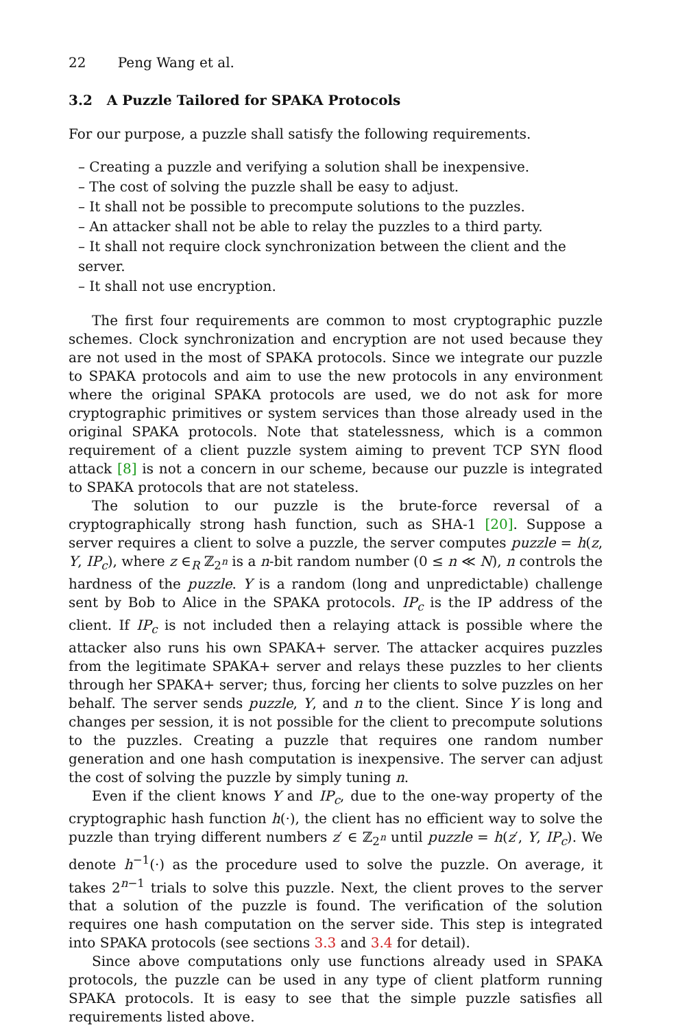22 Peng Wang et al.
3.2 A Puzzle Tailored for SPAKA Protocols
For our purpose, a puzzle shall satisfy the following requirements.
– Creating a puzzle and verifying a solution shall be inexpensive.
– The cost of solving the puzzle shall be easy to adjust.
– It shall not be possible to precompute solutions to the puzzles.
– An attacker shall not be able to relay the puzzles to a third party.
– It shall not require clock synchronization between the client and the server.
– It shall not use encryption.
The first four requirements are common to most cryptographic puzzle schemes. Clock synchronization and encryption are not used because they are not used in the most of SPAKA protocols. Since we integrate our puzzle to SPAKA protocols and aim to use the new protocols in any environment where the original SPAKA protocols are used, we do not ask for more cryptographic primitives or system services than those already used in the original SPAKA protocols. Note that statelessness, which is a common requirement of a client puzzle system aiming to prevent TCP SYN flood attack [8] is not a concern in our scheme, because our puzzle is integrated to SPAKA protocols that are not stateless.
The solution to our puzzle is the brute-force reversal of a cryptographically strong hash function, such as SHA-1 [20]. Suppose a server requires a client to solve a puzzle, the server computes puzzle = h(z, Y, IP<sub>c</sub>), where z ∈<sub>R</sub> ℤ<sub>2<sup>n</sup></sub> is a n-bit random number (0 ≤ n ≪ N), n controls the hardness of the puzzle. Y is a random (long and unpredictable) challenge sent by Bob to Alice in the SPAKA protocols. IP<sub>c</sub> is the IP address of the client. If IP<sub>c</sub> is not included then a relaying attack is possible where the attacker also runs his own SPAKA+ server. The attacker acquires puzzles from the legitimate SPAKA+ server and relays these puzzles to her clients through her SPAKA+ server; thus, forcing her clients to solve puzzles on her behalf. The server sends puzzle, Y, and n to the client. Since Y is long and changes per session, it is not possible for the client to precompute solutions to the puzzles. Creating a puzzle that requires one random number generation and one hash computation is inexpensive. The server can adjust the cost of solving the puzzle by simply tuning n.
Even if the client knows Y and IP<sub>c</sub>, due to the one-way property of the cryptographic hash function h(·), the client has no efficient way to solve the puzzle than trying different numbers z′ ∈ ℤ<sub>2<sup>n</sup></sub> until puzzle = h(z′, Y, IP<sub>c</sub>). We denote h<sup>−1</sup>(·) as the procedure used to solve the puzzle. On average, it takes 2<sup>n−1</sup> trials to solve this puzzle. Next, the client proves to the server that a solution of the puzzle is found. The verification of the solution requires one hash computation on the server side. This step is integrated into SPAKA protocols (see sections 3.3 and 3.4 for detail).
Since above computations only use functions already used in SPAKA protocols, the puzzle can be used in any type of client platform running SPAKA protocols. It is easy to see that the simple puzzle satisfies all requirements listed above.